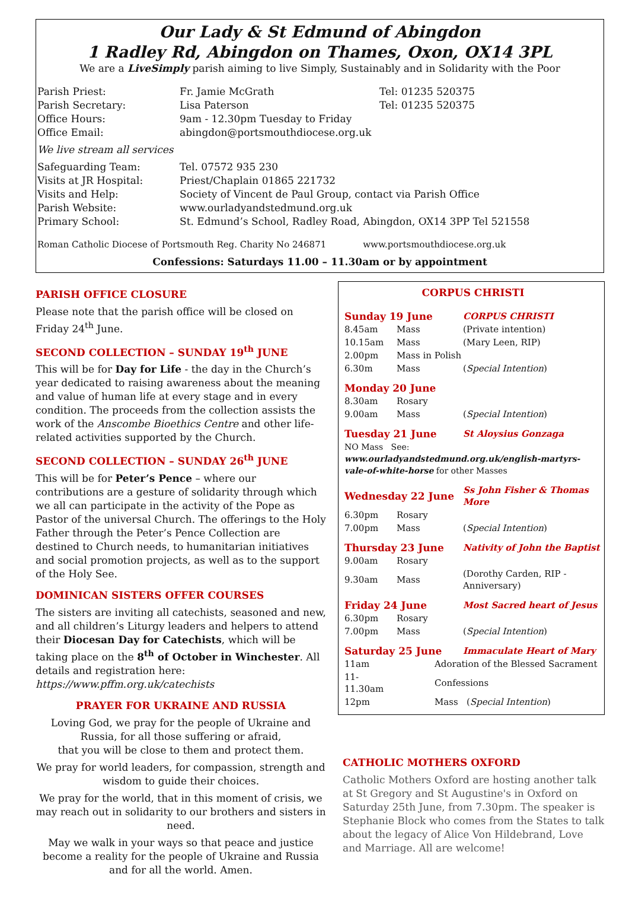Our Lady & St Edmund of Abingdon
1 Radley Rd, Abingdon on Thames, Oxon, OX14 3PL
We are a LiveSimply parish aiming to live Simply, Sustainably and in Solidarity with the Poor
| Parish Priest: | Fr. Jamie McGrath | Tel: 01235 520375 |
| Parish Secretary: | Lisa Paterson | Tel: 01235 520375 |
| Office Hours: | 9am - 12.30pm Tuesday to Friday | |
| Office Email: | abingdon@portsmouthdiocese.org.uk | |
| We live stream all services | | |
| Safeguarding Team: | Tel. 07572 935 230 | |
| Visits at JR Hospital: | Priest/Chaplain 01865 221732 | |
| Visits and Help: | Society of Vincent de Paul Group, contact via Parish Office | |
| Parish Website: | www.ourladyandstedmund.org.uk | |
| Primary School: | St. Edmund’s School, Radley Road, Abingdon, OX14 3PP Tel 521558 | |
Roman Catholic Diocese of Portsmouth Reg. Charity No 246871 www.portsmouthdiocese.org.uk
Confessions: Saturdays 11.00 – 11.30am or by appointment
PARISH OFFICE CLOSURE
Please note that the parish office will be closed on Friday 24<sup>th</sup> June.
SECOND COLLECTION – SUNDAY 19<sup>th</sup> JUNE
This will be for Day for Life - the day in the Church’s year dedicated to raising awareness about the meaning and value of human life at every stage and in every condition. The proceeds from the collection assists the work of the Anscombe Bioethics Centre and other life-related activities supported by the Church.
SECOND COLLECTION – SUNDAY 26<sup>th</sup> JUNE
This will be for Peter’s Pence – where our contributions are a gesture of solidarity through which we all can participate in the activity of the Pope as Pastor of the universal Church. The offerings to the Holy Father through the Peter’s Pence Collection are destined to Church needs, to humanitarian initiatives and social promotion projects, as well as to the support of the Holy See.
DOMINICAN SISTERS OFFER COURSES
The sisters are inviting all catechists, seasoned and new, and all children’s Liturgy leaders and helpers to attend their Diocesan Day for Catechists, which will be taking place on the 8<sup>th</sup> of October in Winchester. All details and registration here: https://www.pffm.org.uk/catechists
PRAYER FOR UKRAINE AND RUSSIA
Loving God, we pray for the people of Ukraine and Russia, for all those suffering or afraid,
that you will be close to them and protect them.
We pray for world leaders, for compassion, strength and wisdom to guide their choices.
We pray for the world, that in this moment of crisis, we may reach out in solidarity to our brothers and sisters in need.
May we walk in your ways so that peace and justice become a reality for the people of Ukraine and Russia and for all the world. Amen.
CORPUS CHRISTI
| Sunday 19 June | | CORPUS CHRISTI |
| 8.45am | Mass | (Private intention) |
| 10.15am | Mass | (Mary Leen, RIP) |
| 2.00pm | Mass in Polish | |
| 6.30m | Mass | ( Special Intention ) |
| Monday 20 June | | |
| 8.30am | Rosary | |
| 9.00am | Mass | ( Special Intention ) |
| Tuesday 21 June | | St Aloysius Gonzaga |
| NO Mass See: www.ourladyandstedmund.org.uk/english-martyrs-vale-of-white-horse for other Masses | | |
| Wednesday 22 June | | Ss John Fisher & Thomas More |
| 6.30pm | Rosary | |
| 7.00pm | Mass | ( Special Intention ) |
| Thursday 23 June | | Nativity of John the Baptist |
| 9.00am | Rosary | |
| 9.30am | Mass | (Dorothy Carden, RIP - Anniversary) |
| Friday 24 June | | Most Sacred heart of Jesus |
| 6.30pm | Rosary | |
| 7.00pm | Mass | ( Special Intention ) |
| Saturday 25 June | | Immaculate Heart of Mary |
| 11am | Adoration of the Blessed Sacrament | |
| 11-11.30am | Confessions | |
| 12pm | Mass ( Special Intention ) | |
CATHOLIC MOTHERS OXFORD
Catholic Mothers Oxford are hosting another talk at St Gregory and St Augustine's in Oxford on Saturday 25th June, from 7.30pm. The speaker is Stephanie Block who comes from the States to talk about the legacy of Alice Von Hildebrand, Love and Marriage. All are welcome!